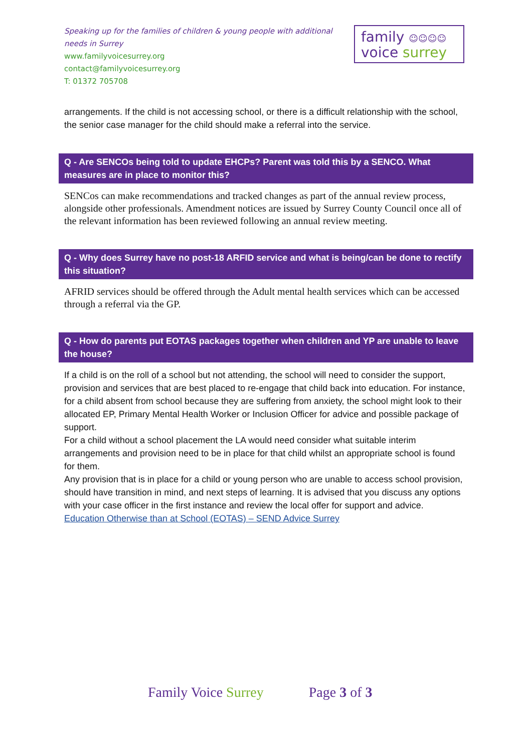Speaking up for the families of children & young people with additional needs in Surrey
www.familyvoicesurrey.org
contact@familyvoicesurrey.org
T: 01372 705708
family ☺☺☺☺
voice surrey
arrangements. If the child is not accessing school, or there is a difficult relationship with the school, the senior case manager for the child should make a referral into the service.
Q - Are SENCOs being told to update EHCPs? Parent was told this by a SENCO. What measures are in place to monitor this?
SENCos can make recommendations and tracked changes as part of the annual review process, alongside other professionals. Amendment notices are issued by Surrey County Council once all of the relevant information has been reviewed following an annual review meeting.
Q - Why does Surrey have no post-18 ARFID service and what is being/can be done to rectify this situation?
AFRID services should be offered through the Adult mental health services which can be accessed through a referral via the GP.
Q - How do parents put EOTAS packages together when children and YP are unable to leave the house?
If a child is on the roll of a school but not attending, the school will need to consider the support, provision and services that are best placed to re-engage that child back into education. For instance, for a child absent from school because they are suffering from anxiety, the school might look to their allocated EP, Primary Mental Health Worker or Inclusion Officer for advice and possible package of support.
For a child without a school placement the LA would need consider what suitable interim arrangements and provision need to be in place for that child whilst an appropriate school is found for them.
Any provision that is in place for a child or young person who are unable to access school provision, should have transition in mind, and next steps of learning. It is advised that you discuss any options with your case officer in the first instance and review the local offer for support and advice.
Education Otherwise than at School (EOTAS) – SEND Advice Surrey
Family Voice Surrey Page 3 of 3